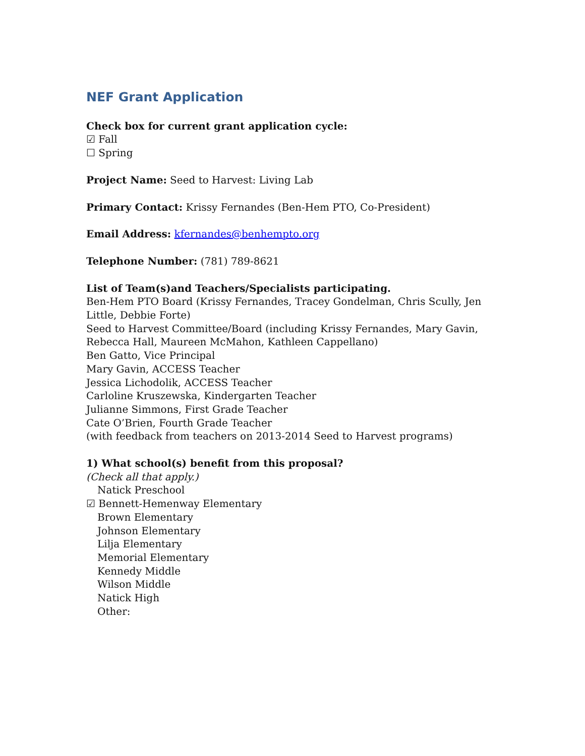NEF Grant Application
Check box for current grant application cycle:
☑ Fall
☐ Spring
Project Name: Seed to Harvest: Living Lab
Primary Contact: Krissy Fernandes (Ben-Hem PTO, Co-President)
Email Address: kfernandes@benhempto.org
Telephone Number: (781) 789-8621
List of Team(s)and Teachers/Specialists participating.
Ben-Hem PTO Board (Krissy Fernandes, Tracey Gondelman, Chris Scully, Jen Little, Debbie Forte)
Seed to Harvest Committee/Board (including Krissy Fernandes, Mary Gavin, Rebecca Hall, Maureen McMahon, Kathleen Cappellano)
Ben Gatto, Vice Principal
Mary Gavin, ACCESS Teacher
Jessica Lichodolik, ACCESS Teacher
Carloline Kruszewska, Kindergarten Teacher
Julianne Simmons, First Grade Teacher
Cate O’Brien, Fourth Grade Teacher
(with feedback from teachers on 2013-2014 Seed to Harvest programs)
1) What school(s) benefit from this proposal?
(Check all that apply.)
Natick Preschool
☑ Bennett-Hemenway Elementary
Brown Elementary
Johnson Elementary
Lilja Elementary
Memorial Elementary
Kennedy Middle
Wilson Middle
Natick High
Other: